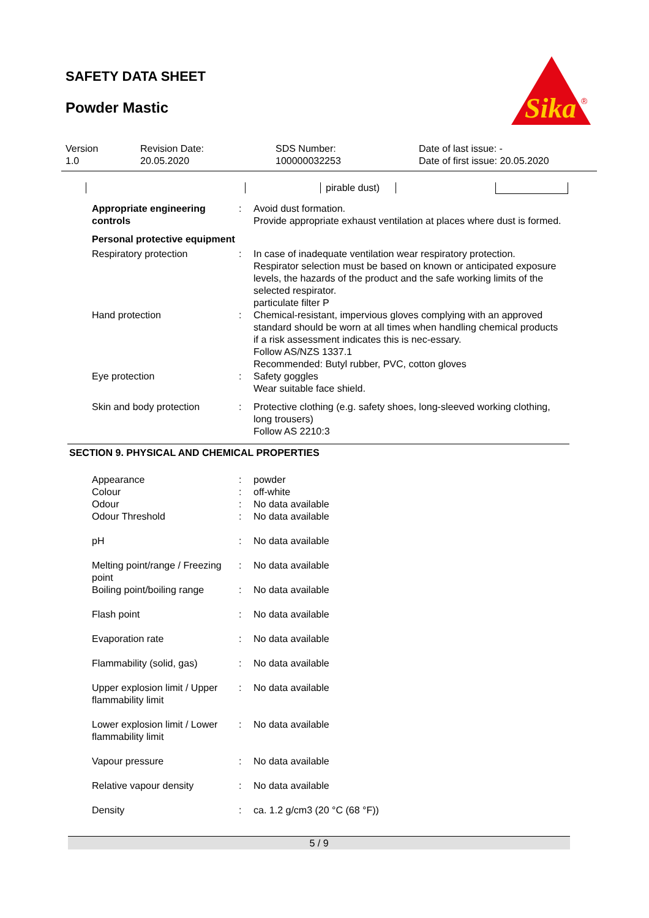SAFETY DATA SHEET
Powder Mastic
Sika
®
| Version 1.0 | Revision Date: 20.05.2020 | SDS Number: 100000032253 | Date of last issue: - Date of first issue: 20.05.2020 |
| | | pirable dust) | | |
| Appropriate engineering controls | : | Avoid dust formation. Provide appropriate exhaust ventilation at places where dust is formed. |
| Personal protective equipment | | |
| Respiratory protection | : | In case of inadequate ventilation wear respiratory protection. Respirator selection must be based on known or anticipated exposure levels, the hazards of the product and the safe working limits of the selected respirator. particulate filter P |
| Hand protection | : | Chemical-resistant, impervious gloves complying with an approved standard should be worn at all times when handling chemical products if a risk assessment indicates this is nec-essary. Follow AS/NZS 1337.1 Recommended: Butyl rubber, PVC, cotton gloves |
| Eye protection | : | Safety goggles Wear suitable face shield. |
| Skin and body protection | : | Protective clothing (e.g. safety shoes, long-sleeved working clothing, long trousers) Follow AS 2210:3 |
SECTION 9. PHYSICAL AND CHEMICAL PROPERTIES
| Appearance | : | powder |
| Colour | : | off-white |
| Odour | : | No data available |
| Odour Threshold | : | No data available |
| pH | : | No data available |
| Melting point/range / Freezing point | : | No data available |
| Boiling point/boiling range | : | No data available |
| Flash point | : | No data available |
| Evaporation rate | : | No data available |
| Flammability (solid, gas) | : | No data available |
| Upper explosion limit / Upper flammability limit | : | No data available |
| Lower explosion limit / Lower flammability limit | : | No data available |
| Vapour pressure | : | No data available |
| Relative vapour density | : | No data available |
| Density | : | ca. 1.2 g/cm3 (20 °C (68 °F)) |
5 / 9